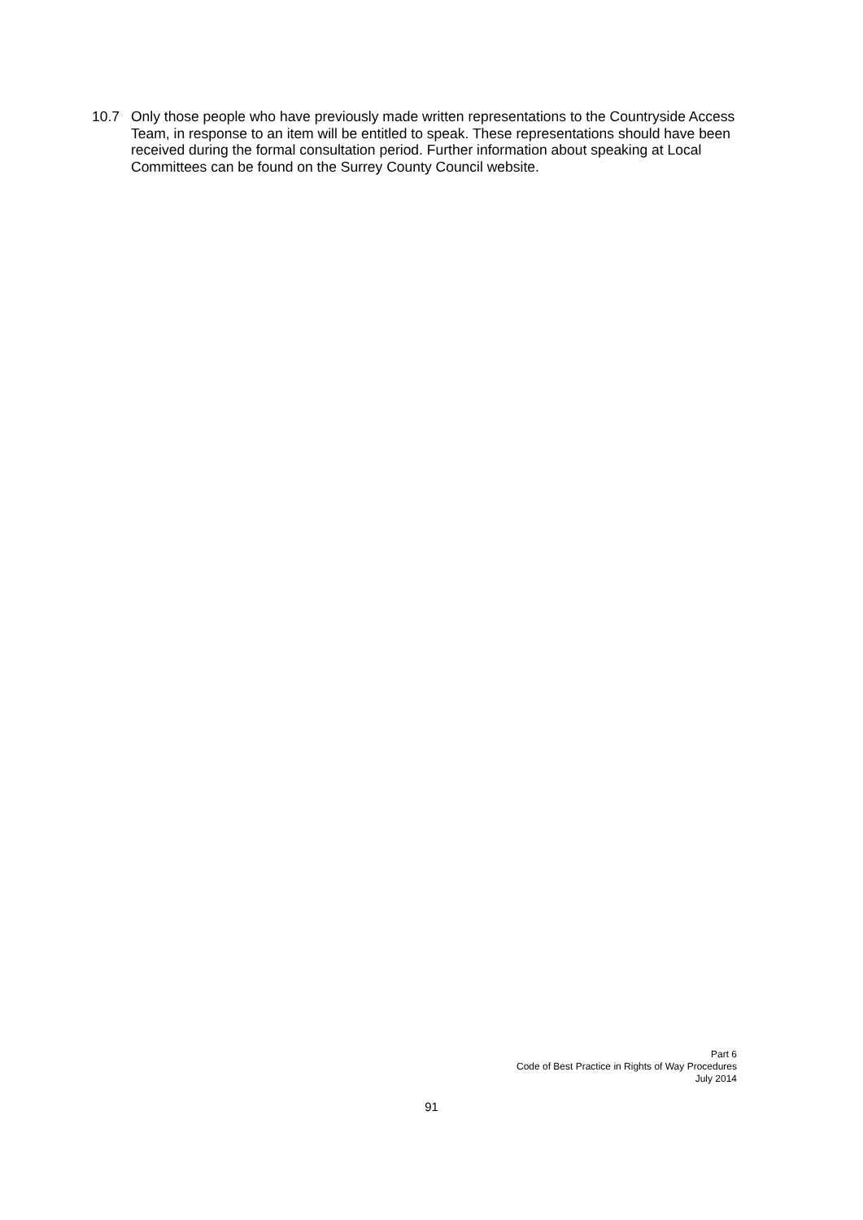10.7 Only those people who have previously made written representations to the Countryside Access Team, in response to an item will be entitled to speak. These representations should have been received during the formal consultation period. Further information about speaking at Local Committees can be found on the Surrey County Council website.
Part 6
Code of Best Practice in Rights of Way Procedures
July 2014
91